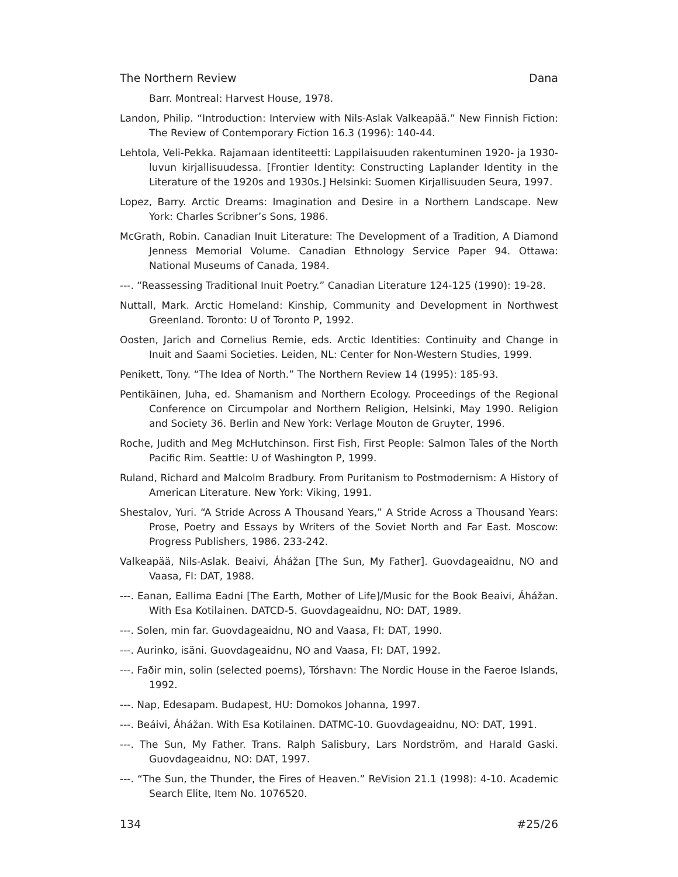The Northern Review Dana
Barr. Montreal: Harvest House, 1978.
Landon, Philip. “Introduction: Interview with Nils-Aslak Valkeapää.” New Finnish Fiction: The Review of Contemporary Fiction 16.3 (1996): 140-44.
Lehtola, Veli-Pekka. Rajamaan identiteetti: Lappilaisuuden rakentuminen 1920- ja 1930-luvun kirjallisuudessa. [Frontier Identity: Constructing Laplander Identity in the Literature of the 1920s and 1930s.] Helsinki: Suomen Kirjallisuuden Seura, 1997.
Lopez, Barry. Arctic Dreams: Imagination and Desire in a Northern Landscape. New York: Charles Scribner’s Sons, 1986.
McGrath, Robin. Canadian Inuit Literature: The Development of a Tradition, A Diamond Jenness Memorial Volume. Canadian Ethnology Service Paper 94. Ottawa: National Museums of Canada, 1984.
---. “Reassessing Traditional Inuit Poetry.” Canadian Literature 124-125 (1990): 19-28.
Nuttall, Mark. Arctic Homeland: Kinship, Community and Development in Northwest Greenland. Toronto: U of Toronto P, 1992.
Oosten, Jarich and Cornelius Remie, eds. Arctic Identities: Continuity and Change in Inuit and Saami Societies. Leiden, NL: Center for Non-Western Studies, 1999.
Penikett, Tony. “The Idea of North.” The Northern Review 14 (1995): 185-93.
Pentikäinen, Juha, ed. Shamanism and Northern Ecology. Proceedings of the Regional Conference on Circumpolar and Northern Religion, Helsinki, May 1990. Religion and Society 36. Berlin and New York: Verlage Mouton de Gruyter, 1996.
Roche, Judith and Meg McHutchinson. First Fish, First People: Salmon Tales of the North Pacific Rim. Seattle: U of Washington P, 1999.
Ruland, Richard and Malcolm Bradbury. From Puritanism to Postmodernism: A History of American Literature. New York: Viking, 1991.
Shestalov, Yuri. “A Stride Across A Thousand Years,” A Stride Across a Thousand Years: Prose, Poetry and Essays by Writers of the Soviet North and Far East. Moscow: Progress Publishers, 1986. 233-242.
Valkeapää, Nils-Aslak. Beaivi, Áhážan [The Sun, My Father]. Guovdageaidnu, NO and Vaasa, FI: DAT, 1988.
---. Eanan, Eallima Eadni [The Earth, Mother of Life]/Music for the Book Beaivi, Áhážan. With Esa Kotilainen. DATCD-5. Guovdageaidnu, NO: DAT, 1989.
---. Solen, min far. Guovdageaidnu, NO and Vaasa, FI: DAT, 1990.
---. Aurinko, isäni. Guovdageaidnu, NO and Vaasa, FI: DAT, 1992.
---. Faðir min, solin (selected poems), Tórshavn: The Nordic House in the Faeroe Islands, 1992.
---. Nap, Edesapam. Budapest, HU: Domokos Johanna, 1997.
---. Beáivi, Áhážan. With Esa Kotilainen. DATMC-10. Guovdageaidnu, NO: DAT, 1991.
---. The Sun, My Father. Trans. Ralph Salisbury, Lars Nordström, and Harald Gaski. Guovdageaidnu, NO: DAT, 1997.
---. “The Sun, the Thunder, the Fires of Heaven.” ReVision 21.1 (1998): 4-10. Academic Search Elite, Item No. 1076520.
134 #25/26